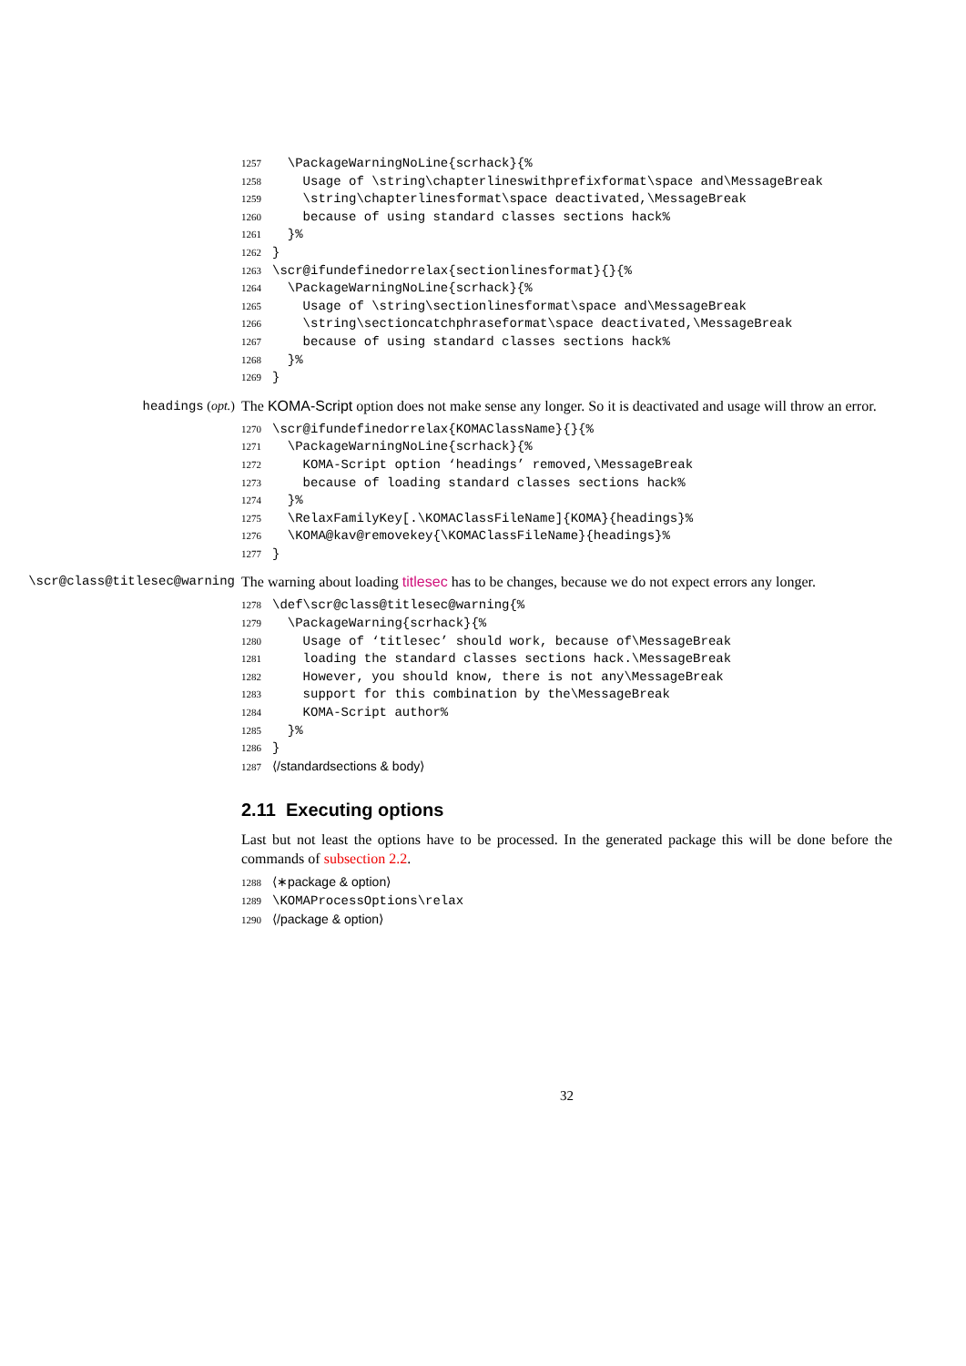1257 \PackageWarningNoLine{scrhack}{%
1258 Usage of \string\chapterlineswithprefixformat\space and\MessageBreak
1259 \string\chapterlinesformat\space deactivated,\MessageBreak
1260 because of using standard classes sections hack%
1261 }%
1262 }
1263 \scr@ifundefinedorrelax{sectionlinesformat}{}{%
1264 \PackageWarningNoLine{scrhack}{%
1265 Usage of \string\sectionlinesformat\space and\MessageBreak
1266 \string\sectioncatchphraseformat\space deactivated,\MessageBreak
1267 because of using standard classes sections hack%
1268 }%
1269 }
headings (opt.) The KOMA-Script option does not make sense any longer. So it is deactivated and usage will throw an error.
1270 \scr@ifundefinedorrelax{KOMAClassName}{}{%
1271 \PackageWarningNoLine{scrhack}{%
1272 KOMA-Script option ‘headings’ removed,\MessageBreak
1273 because of loading standard classes sections hack%
1274 }%
1275 \RelaxFamilyKey[.\KOMAClassFileName]{KOMA}{headings}%
1276 \KOMA@kav@removekey{\KOMAClassFileName}{headings}%
1277 }
\scr@class@titlesec@warning The warning about loading titlesec has to be changes, because we do not expect errors any longer.
1278 \def\scr@class@titlesec@warning{%
1279 \PackageWarning{scrhack}{%
1280 Usage of ‘titlesec’ should work, because of\MessageBreak
1281 loading the standard classes sections hack.\MessageBreak
1282 However, you should know, there is not any\MessageBreak
1283 support for this combination by the\MessageBreak
1284 KOMA-Script author%
1285 }%
1286 }
1287 ⟨/standardsections & body⟩
2.11 Executing options
Last but not least the options have to be processed. In the generated package this will be done before the commands of subsection 2.2.
1288 ⟨∗package & option⟩
1289 \KOMAProcessOptions\relax
1290 ⟨/package & option⟩
32